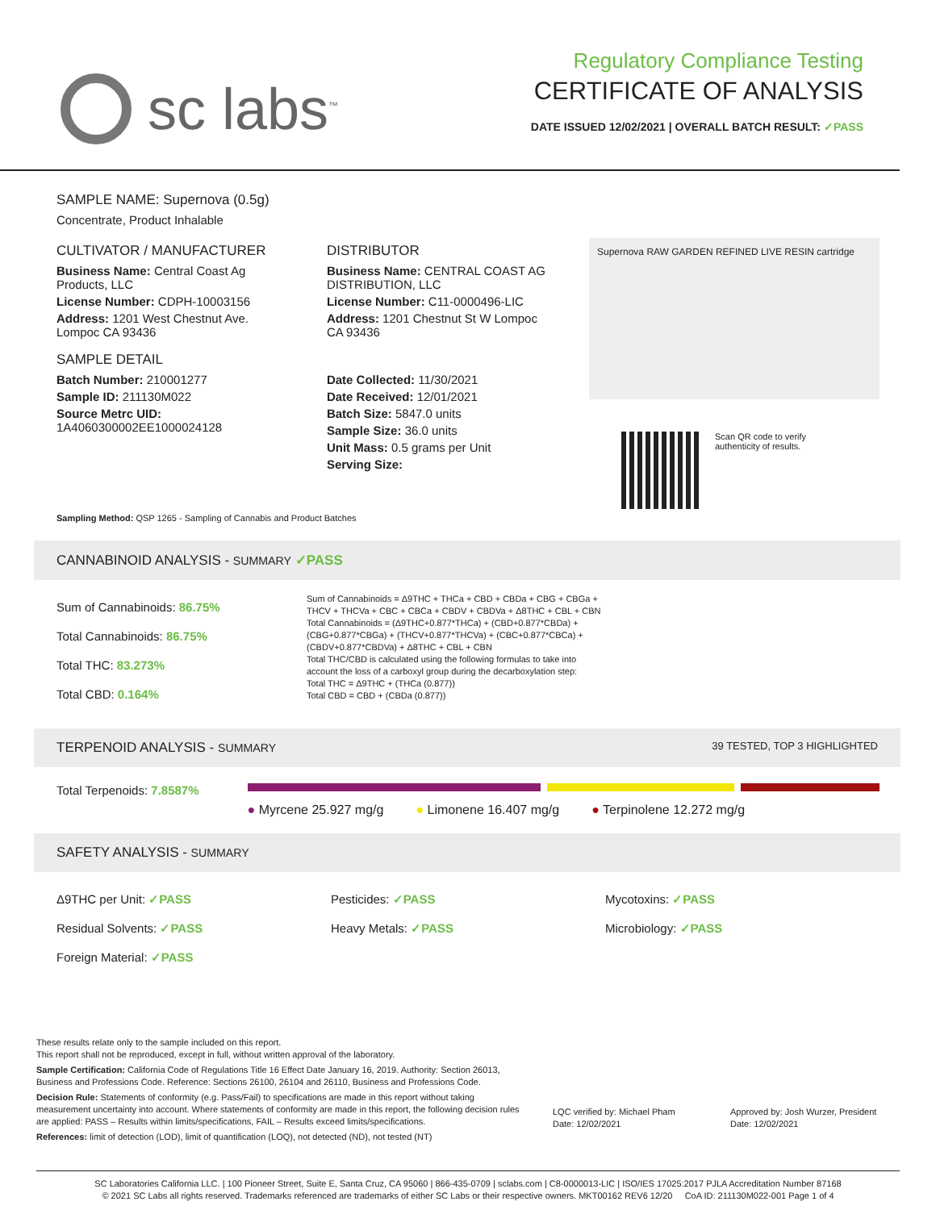sc labs<sup>™</sup>
Regulatory Compliance Testing
CERTIFICATE OF ANALYSIS
DATE ISSUED 12/02/2021 | OVERALL BATCH RESULT: ✓PASS
SAMPLE NAME: Supernova (0.5g)
Concentrate, Product Inhalable
CULTIVATOR / MANUFACTURER
Business Name: Central Coast Ag Products, LLC
License Number: CDPH-10003156
Address: 1201 West Chestnut Ave. Lompoc CA 93436
SAMPLE DETAIL
Batch Number: 210001277
Sample ID: 211130M022
Source Metrc UID:
1A4060300002EE1000024128
DISTRIBUTOR
Business Name: CENTRAL COAST AG DISTRIBUTION, LLC
License Number: C11-0000496-LIC
Address: 1201 Chestnut St W Lompoc CA 93436
Date Collected: 11/30/2021
Date Received: 12/01/2021
Batch Size: 5847.0 units
Sample Size: 36.0 units
Unit Mass: 0.5 grams per Unit
Serving Size:
Supernova RAW GARDEN REFINED LIVE RESIN cartridge
Scan QR code to verify
authenticity of results.
Sampling Method: QSP 1265 - Sampling of Cannabis and Product Batches
CANNABINOID ANALYSIS - SUMMARY ✓PASS
Sum of Cannabinoids: 86.75%
Total Cannabinoids: 86.75%
Total THC: 83.273%
Total CBD: 0.164%
Sum of Cannabinoids = Δ9THC + THCa + CBD + CBDa + CBG + CBGa + THCV + THCVa + CBC + CBCa + CBDV + CBDVa + Δ8THC + CBL + CBN
Total Cannabinoids = (Δ9THC+0.877*THCa) + (CBD+0.877*CBDa) + (CBG+0.877*CBGa) + (THCV+0.877*THCVa) + (CBC+0.877*CBCa) + (CBDV+0.877*CBDVa) + Δ8THC + CBL + CBN
Total THC/CBD is calculated using the following formulas to take into account the loss of a carboxyl group during the decarboxylation step:
Total THC = Δ9THC + (THCa (0.877))
Total CBD = CBD + (CBDa (0.877))
TERPENOID ANALYSIS - SUMMARY 39 TESTED, TOP 3 HIGHLIGHTED
Total Terpenoids: 7.8587%
● Myrcene 25.927 mg/g ● Limonene 16.407 mg/g ● Terpinolene 12.272 mg/g
SAFETY ANALYSIS - SUMMARY
Δ9THC per Unit: ✓PASS
Residual Solvents: ✓PASS
Foreign Material: ✓PASS
Pesticides: ✓PASS
Heavy Metals: ✓PASS
Mycotoxins: ✓PASS
Microbiology: ✓PASS
These results relate only to the sample included on this report.
This report shall not be reproduced, except in full, without written approval of the laboratory.
Sample Certification: California Code of Regulations Title 16 Effect Date January 16, 2019. Authority: Section 26013, Business and Professions Code. Reference: Sections 26100, 26104 and 26110, Business and Professions Code.
Decision Rule: Statements of conformity (e.g. Pass/Fail) to specifications are made in this report without taking measurement uncertainty into account. Where statements of conformity are made in this report, the following decision rules are applied: PASS – Results within limits/specifications, FAIL – Results exceed limits/specifications.
References: limit of detection (LOD), limit of quantification (LOQ), not detected (ND), not tested (NT)
LQC verified by: Michael Pham
Date: 12/02/2021
Approved by: Josh Wurzer, President
Date: 12/02/2021
SC Laboratories California LLC. | 100 Pioneer Street, Suite E, Santa Cruz, CA 95060 | 866-435-0709 | sclabs.com | C8-0000013-LIC | ISO/IES 17025:2017 PJLA Accreditation Number 87168
© 2021 SC Labs all rights reserved. Trademarks referenced are trademarks of either SC Labs or their respective owners. MKT00162 REV6 12/20 CoA ID: 211130M022-001 Page 1 of 4